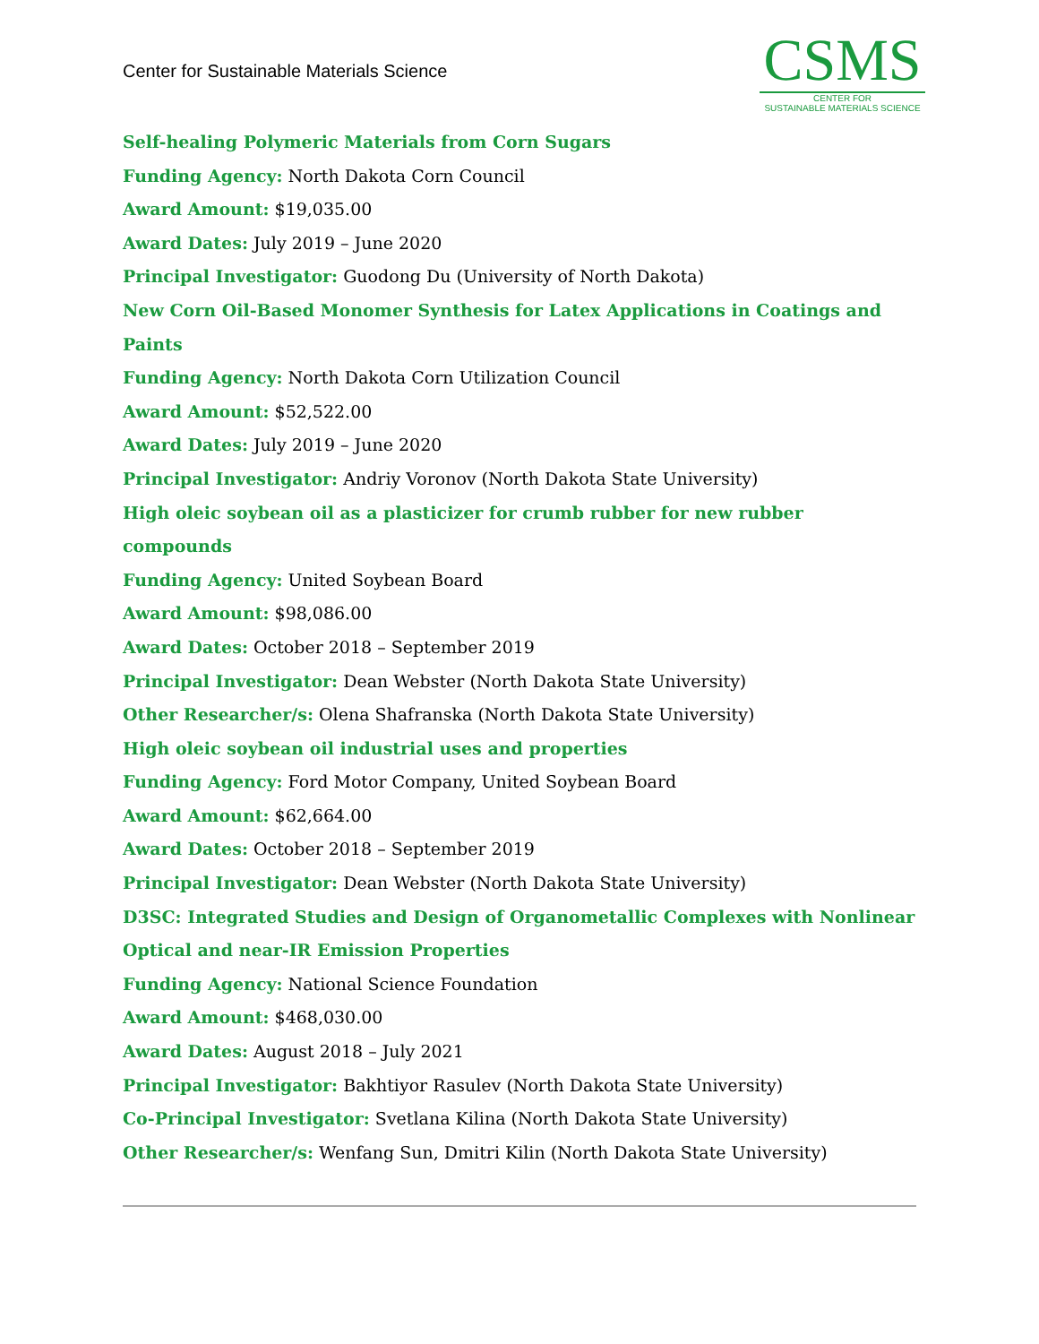Center for Sustainable Materials Science
CSMS
CENTER FOR
SUSTAINABLE MATERIALS SCIENCE
Self-healing Polymeric Materials from Corn Sugars
Funding Agency: North Dakota Corn Council
Award Amount: $19,035.00
Award Dates: July 2019 – June 2020
Principal Investigator: Guodong Du (University of North Dakota)
New Corn Oil-Based Monomer Synthesis for Latex Applications in Coatings and Paints
Funding Agency: North Dakota Corn Utilization Council
Award Amount: $52,522.00
Award Dates: July 2019 – June 2020
Principal Investigator: Andriy Voronov (North Dakota State University)
High oleic soybean oil as a plasticizer for crumb rubber for new rubber compounds
Funding Agency: United Soybean Board
Award Amount: $98,086.00
Award Dates: October 2018 – September 2019
Principal Investigator: Dean Webster (North Dakota State University)
Other Researcher/s: Olena Shafranska (North Dakota State University)
High oleic soybean oil industrial uses and properties
Funding Agency: Ford Motor Company, United Soybean Board
Award Amount: $62,664.00
Award Dates: October 2018 – September 2019
Principal Investigator: Dean Webster (North Dakota State University)
D3SC: Integrated Studies and Design of Organometallic Complexes with Nonlinear Optical and near-IR Emission Properties
Funding Agency: National Science Foundation
Award Amount: $468,030.00
Award Dates: August 2018 – July 2021
Principal Investigator: Bakhtiyor Rasulev (North Dakota State University)
Co-Principal Investigator: Svetlana Kilina (North Dakota State University)
Other Researcher/s: Wenfang Sun, Dmitri Kilin (North Dakota State University)